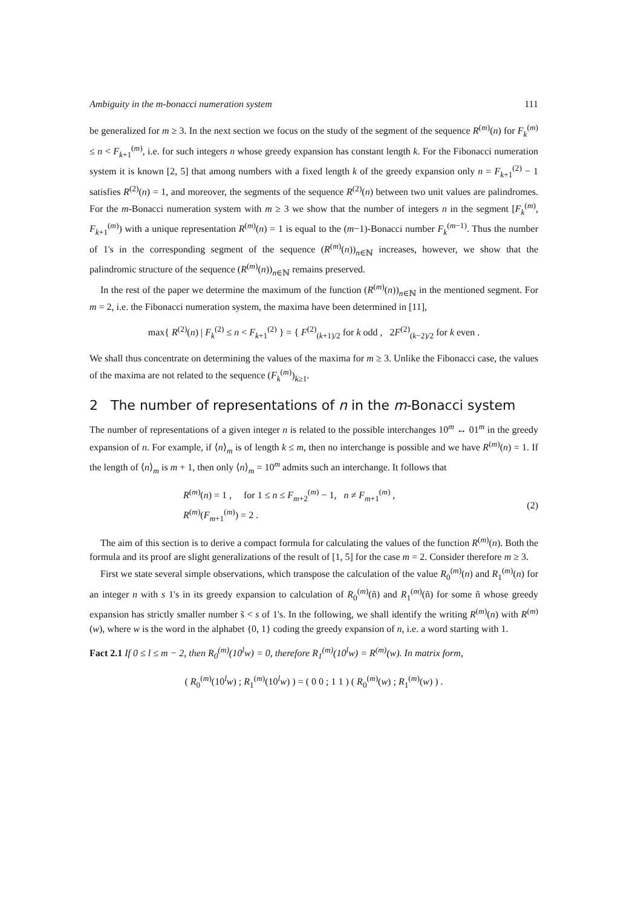Ambiguity in the m-bonacci numeration system 111
be generalized for m ≥ 3. In the next section we focus on the study of the segment of the sequence R<sup>(m)</sup>(n) for F<sub>k</sub><sup>(m)</sup> ≤ n < F<sub>k+1</sub><sup>(m)</sup>, i.e. for such integers n whose greedy expansion has constant length k. For the Fibonacci numeration system it is known [2, 5] that among numbers with a fixed length k of the greedy expansion only n = F<sub>k+1</sub><sup>(2)</sup> − 1 satisfies R<sup>(2)</sup>(n) = 1, and moreover, the segments of the sequence R<sup>(2)</sup>(n) between two unit values are palindromes. For the m-Bonacci numeration system with m ≥ 3 we show that the number of integers n in the segment [F<sub>k</sub><sup>(m)</sup>, F<sub>k+1</sub><sup>(m)</sup>) with a unique representation R<sup>(m)</sup>(n) = 1 is equal to the (m−1)-Bonacci number F<sub>k</sub><sup>(m−1)</sup>. Thus the number of 1's in the corresponding segment of the sequence (R<sup>(m)</sup>(n))<sub>n∈ℕ</sub> increases, however, we show that the palindromic structure of the sequence (R<sup>(m)</sup>(n))<sub>n∈ℕ</sub> remains preserved.
In the rest of the paper we determine the maximum of the function (R<sup>(m)</sup>(n))<sub>n∈ℕ</sub> in the mentioned segment. For m = 2, i.e. the Fibonacci numeration system, the maxima have been determined in [11],
max{ R<sup>(2)</sup>(n) | F<sub>k</sub><sup>(2)</sup> ≤ n < F<sub>k+1</sub><sup>(2)</sup> } = { F<sup>(2)</sup><sub>(k+1)/2</sub> for k odd , 2F<sup>(2)</sup><sub>(k−2)/2</sub> for k even .
We shall thus concentrate on determining the values of the maxima for m ≥ 3. Unlike the Fibonacci case, the values of the maxima are not related to the sequence (F<sub>k</sub><sup>(m)</sup>)<sub>k≥1</sub>.
2 The number of representations of n in the m-Bonacci system
The number of representations of a given integer n is related to the possible interchanges 10<sup>m</sup> ↔ 01<sup>m</sup> in the greedy expansion of n. For example, if ⟨n⟩<sub>m</sub> is of length k ≤ m, then no interchange is possible and we have R<sup>(m)</sup>(n) = 1. If the length of ⟨n⟩<sub>m</sub> is m + 1, then only ⟨n⟩<sub>m</sub> = 10<sup>m</sup> admits such an interchange. It follows that
R<sup>(m)</sup>(n) = 1 , for 1 ≤ n ≤ F<sub>m+2</sub><sup>(m)</sup> − 1, n ≠ F<sub>m+1</sub><sup>(m)</sup> ,
R<sup>(m)</sup>(F<sub>m+1</sub><sup>(m)</sup>) = 2 .
(2)
The aim of this section is to derive a compact formula for calculating the values of the function R<sup>(m)</sup>(n). Both the formula and its proof are slight generalizations of the result of [1, 5] for the case m = 2. Consider therefore m ≥ 3.
First we state several simple observations, which transpose the calculation of the value R<sub>0</sub><sup>(m)</sup>(n) and R<sub>1</sub><sup>(m)</sup>(n) for an integer n with s 1's in its greedy expansion to calculation of R<sub>0</sub><sup>(m)</sup>(ñ) and R<sub>1</sub><sup>(m)</sup>(ñ) for some ñ whose greedy expansion has strictly smaller number s̃ < s of 1's. In the following, we shall identify the writing R<sup>(m)</sup>(n) with R<sup>(m)</sup>(w), where w is the word in the alphabet {0, 1} coding the greedy expansion of n, i.e. a word starting with 1.
Fact 2.1 If 0 ≤ l ≤ m − 2, then R<sub>0</sub><sup>(m)</sup>(10<sup>l</sup>w) = 0, therefore R<sub>1</sub><sup>(m)</sup>(10<sup>l</sup>w) = R<sup>(m)</sup>(w). In matrix form,
( R<sub>0</sub><sup>(m)</sup>(10<sup>l</sup>w) ; R<sub>1</sub><sup>(m)</sup>(10<sup>l</sup>w) ) = ( 0 0 ; 1 1 ) ( R<sub>0</sub><sup>(m)</sup>(w) ; R<sub>1</sub><sup>(m)</sup>(w) ) .